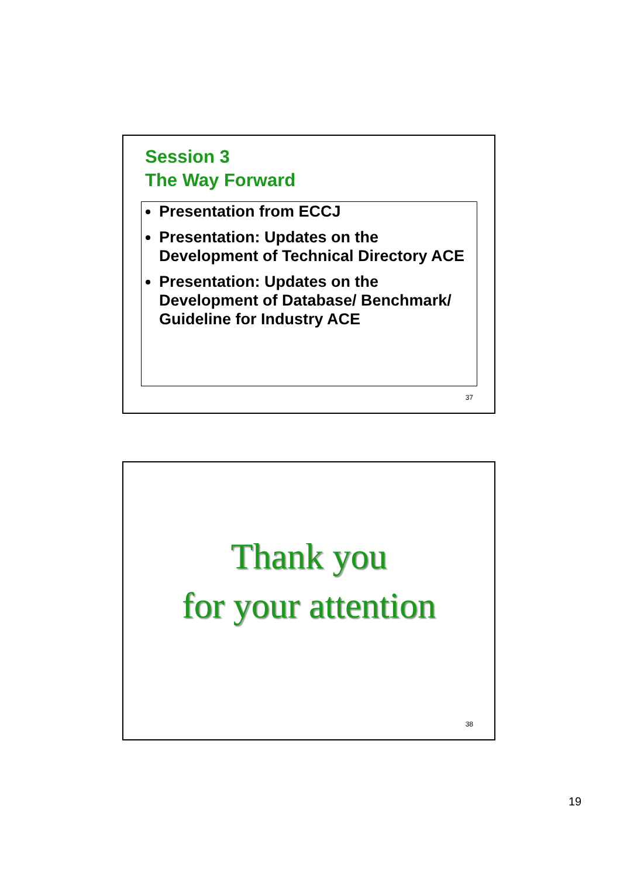Session 3
The Way Forward
Presentation from ECCJ
Presentation: Updates on the Development of Technical Directory ACE
Presentation: Updates on the Development of Database/ Benchmark/ Guideline for Industry ACE
37
Thank you
for your attention
38
19